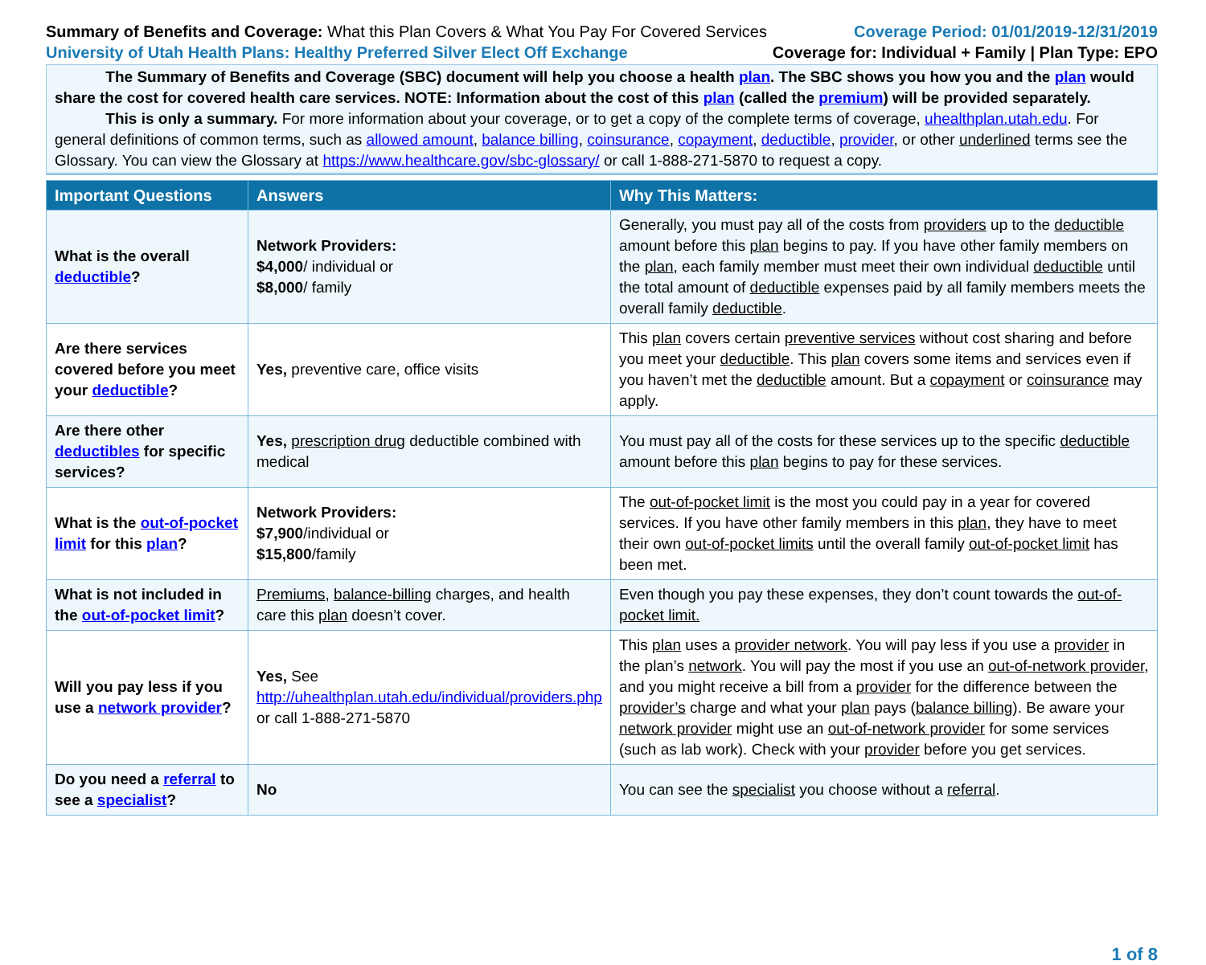Summary of Benefits and Coverage: What this Plan Covers & What You Pay For Covered Services
Coverage Period: 01/01/2019-12/31/2019
University of Utah Health Plans: Healthy Preferred Silver Elect Off Exchange
Coverage for: Individual + Family | Plan Type: EPO
The Summary of Benefits and Coverage (SBC) document will help you choose a health plan. The SBC shows you how you and the plan would share the cost for covered health care services. NOTE: Information about the cost of this plan (called the premium) will be provided separately.
This is only a summary. For more information about your coverage, or to get a copy of the complete terms of coverage, uhealthplan.utah.edu. For general definitions of common terms, such as allowed amount, balance billing, coinsurance, copayment, deductible, provider, or other underlined terms see the Glossary. You can view the Glossary at https://www.healthcare.gov/sbc-glossary/ or call 1-888-271-5870 to request a copy.
| Important Questions | Answers | Why This Matters: |
| --- | --- | --- |
| What is the overall deductible ? | Network Providers: $4,000 / individual or $8,000 / family | Generally, you must pay all of the costs from providers up to the deductible amount before this plan begins to pay. If you have other family members on the plan , each family member must meet their own individual deductible until the total amount of deductible expenses paid by all family members meets the overall family deductible . |
| Are there services covered before you meet your deductible ? | Yes, preventive care, office visits | This plan covers certain preventive services without cost sharing and before you meet your deductible . This plan covers some items and services even if you haven’t met the deductible amount. But a copayment or coinsurance may apply. |
| Are there other deductibles for specific services? | Yes, prescription drug deductible combined with medical | You must pay all of the costs for these services up to the specific deductible amount before this plan begins to pay for these services. |
| What is the out-of-pocket limit for this plan ? | Network Providers: $7,900 /individual or $15,800 /family | The out-of-pocket limit is the most you could pay in a year for covered services. If you have other family members in this plan , they have to meet their own out-of-pocket limits until the overall family out-of-pocket limit has been met. |
| What is not included in the out-of-pocket limit ? | Premiums , balance-billing charges, and health care this plan doesn’t cover. | Even though you pay these expenses, they don’t count towards the out-of-pocket limit. |
| Will you pay less if you use a network provider ? | Yes, See http://uhealthplan.utah.edu/individual/providers.php or call 1-888-271-5870 | This plan uses a provider network . You will pay less if you use a provider in the plan’s network . You will pay the most if you use an out-of-network provider , and you might receive a bill from a provider for the difference between the provider’s charge and what your plan pays ( balance billing ). Be aware your network provider might use an out-of-network provider for some services (such as lab work). Check with your provider before you get services. |
| Do you need a referral to see a specialist ? | No | You can see the specialist you choose without a referral . |
1 of 8